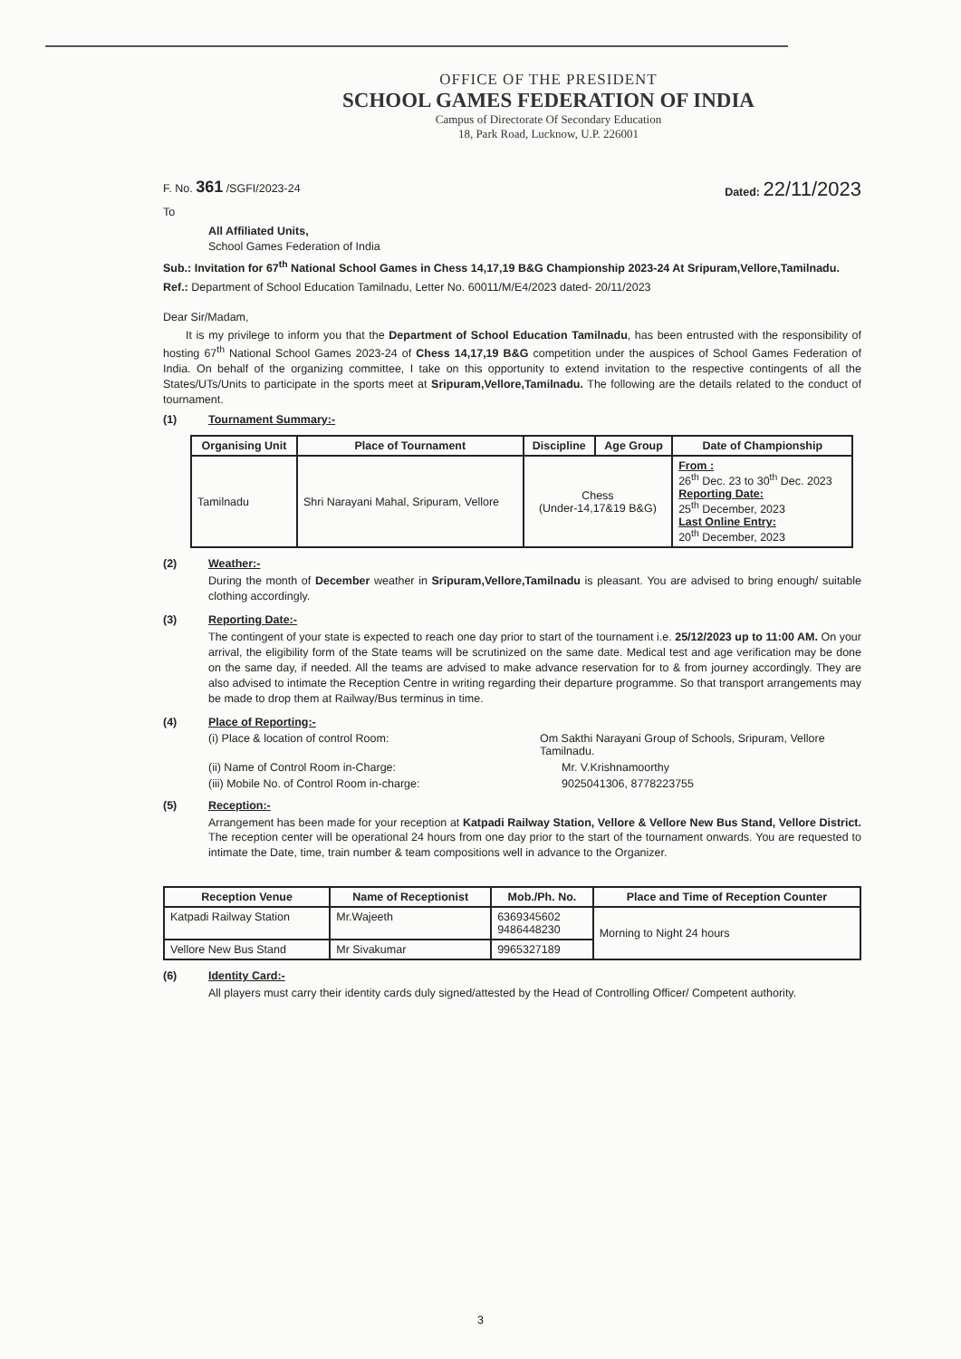OFFICE OF THE PRESIDENT
SCHOOL GAMES FEDERATION OF INDIA
Campus of Directorate Of Secondary Education
18, Park Road, Lucknow, U.P. 226001
F. No. 361 /SGFI/2023-24 Dated: 22/11/2023
To
All Affiliated Units,
School Games Federation of India
Sub.: Invitation for 67<sup>th</sup> National School Games in Chess 14,17,19 B&G Championship 2023-24 At Sripuram,Vellore,Tamilnadu.
Ref.: Department of School Education Tamilnadu, Letter No. 60011/M/E4/2023 dated- 20/11/2023
Dear Sir/Madam,
  It is my privilege to inform you that the Department of School Education Tamilnadu, has been entrusted with the responsibility of hosting 67<sup>th</sup> National School Games 2023-24 of Chess 14,17,19 B&G competition under the auspices of School Games Federation of India. On behalf of the organizing committee, I take on this opportunity to extend invitation to the respective contingents of all the States/UTs/Units to participate in the sports meet at Sripuram,Vellore,Tamilnadu. The following are the details related to the conduct of tournament.
(1) Tournament Summary:-
| Organising Unit | Place of Tournament | Discipline | Age Group | Date of Championship |
| --- | --- | --- | --- | --- |
| Tamilnadu | Shri Narayani Mahal, Sripuram, Vellore | Chess (Under-14,17&19 B&G) | | From : 26<sup>th</sup> Dec. 23 to 30<sup>th</sup> Dec. 2023 Reporting Date: 25<sup>th</sup> December, 2023 Last Online Entry: 20<sup>th</sup> December, 2023 |
(2) Weather:-
During the month of December weather in Sripuram,Vellore,Tamilnadu is pleasant. You are advised to bring enough/ suitable clothing accordingly.
(3) Reporting Date:-
The contingent of your state is expected to reach one day prior to start of the tournament i.e. 25/12/2023 up to 11:00 AM. On your arrival, the eligibility form of the State teams will be scrutinized on the same date. Medical test and age verification may be done on the same day, if needed. All the teams are advised to make advance reservation for to & from journey accordingly. They are also advised to intimate the Reception Centre in writing regarding their departure programme. So that transport arrangements may be made to drop them at Railway/Bus terminus in time.
(4) Place of Reporting:-
(i) Place & location of control Room: Om Sakthi Narayani Group of Schools, Sripuram, Vellore Tamilnadu.
(ii) Name of Control Room in-Charge: Mr. V.Krishnamoorthy
(iii) Mobile No. of Control Room in-charge: 9025041306, 8778223755
(5) Reception:-
Arrangement has been made for your reception at Katpadi Railway Station, Vellore & Vellore New Bus Stand, Vellore District. The reception center will be operational 24 hours from one day prior to the start of the tournament onwards. You are requested to intimate the Date, time, train number & team compositions well in advance to the Organizer.
| Reception Venue | Name of Receptionist | Mob./Ph. No. | Place and Time of Reception Counter |
| --- | --- | --- | --- |
| Katpadi Railway Station | Mr.Wajeeth | 6369345602 9486448230 | Morning to Night 24 hours |
| Vellore New Bus Stand | Mr Sivakumar | 9965327189 | |
(6) Identity Card:-
All players must carry their identity cards duly signed/attested by the Head of Controlling Officer/ Competent authority.
3